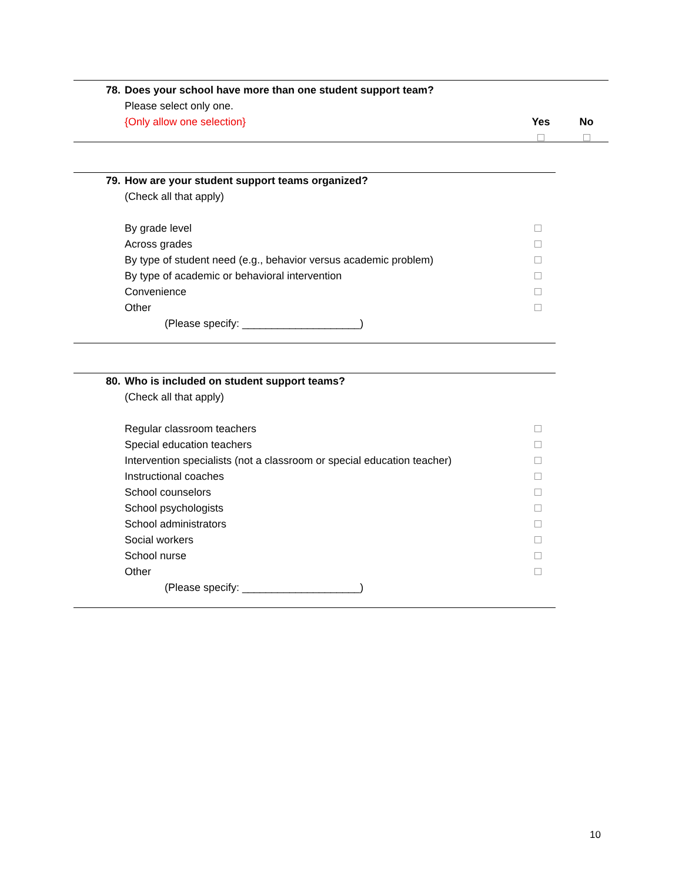| 78. | Does your school have more than one student support team? | | |
| | Please select only one. | | |
| | {Only allow one selection} | Yes | No |
| 79. | How are your student support teams organized? | |
| | (Check all that apply) | |
| | By grade level | |
| | Across grades | |
| | By type of student need (e.g., behavior versus academic problem) | |
| | By type of academic or behavioral intervention | |
| | Convenience | |
| | Other | |
| | (Please specify: ____________________) | |
| 80. | Who is included on student support teams? | |
| | (Check all that apply) | |
| | Regular classroom teachers | |
| | Special education teachers | |
| | Intervention specialists (not a classroom or special education teacher) | |
| | Instructional coaches | |
| | School counselors | |
| | School psychologists | |
| | School administrators | |
| | Social workers | |
| | School nurse | |
| | Other | |
| | (Please specify: ____________________) | |
10